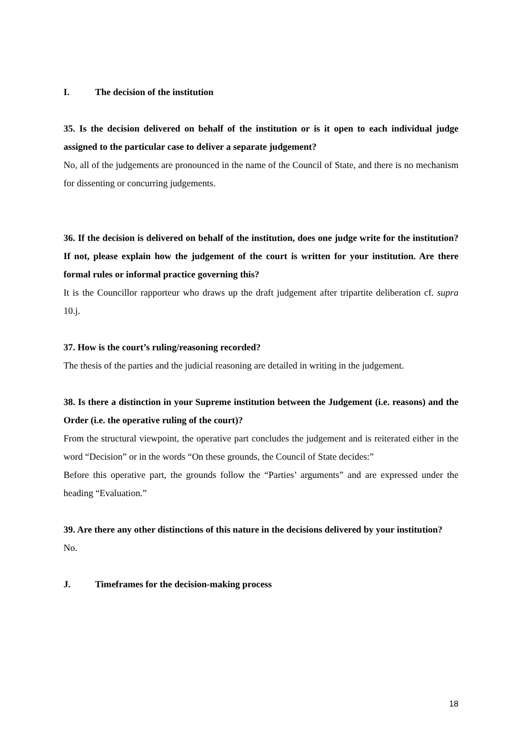I. The decision of the institution
35. Is the decision delivered on behalf of the institution or is it open to each individual judge assigned to the particular case to deliver a separate judgement?
No, all of the judgements are pronounced in the name of the Council of State, and there is no mechanism for dissenting or concurring judgements.
36. If the decision is delivered on behalf of the institution, does one judge write for the institution? If not, please explain how the judgement of the court is written for your institution. Are there formal rules or informal practice governing this?
It is the Councillor rapporteur who draws up the draft judgement after tripartite deliberation cf. supra 10.j.
37. How is the court’s ruling/reasoning recorded?
The thesis of the parties and the judicial reasoning are detailed in writing in the judgement.
38. Is there a distinction in your Supreme institution between the Judgement (i.e. reasons) and the Order (i.e. the operative ruling of the court)?
From the structural viewpoint, the operative part concludes the judgement and is reiterated either in the word “Decision” or in the words “On these grounds, the Council of State decides:”
Before this operative part, the grounds follow the “Parties’ arguments” and are expressed under the heading “Evaluation.”
39. Are there any other distinctions of this nature in the decisions delivered by your institution?
No.
J. Timeframes for the decision-making process
18